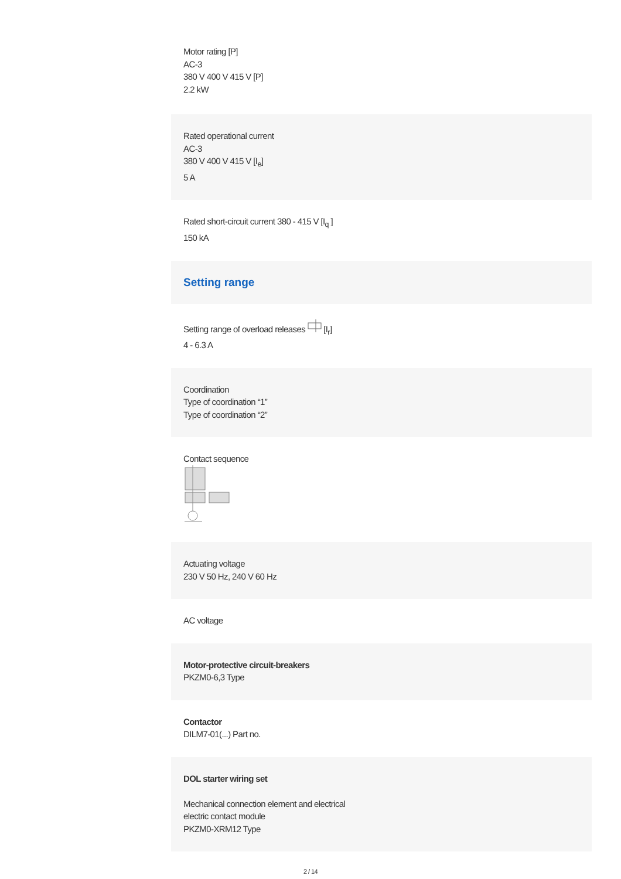Motor rating [P]
AC-3
380 V 400 V 415 V [P]
2.2 kW
Rated operational current
AC-3
380 V 400 V 415 V [I<sub>e</sub>]
5 A
Rated short-circuit current 380 - 415 V [I<sub>q</sub> ]
150 kA
Setting range
Setting range of overload releases [I<sub>r</sub>]
4 - 6.3 A
Coordination
Type of coordination “1”
Type of coordination “2”
Contact sequence
Actuating voltage
230 V 50 Hz, 240 V 60 Hz
AC voltage
Motor-protective circuit-breakers
PKZM0-6,3 Type
Contactor
DILM7-01(...) Part no.
DOL starter wiring set
Mechanical connection element and electrical
electric contact module
PKZM0-XRM12 Type
2 / 14